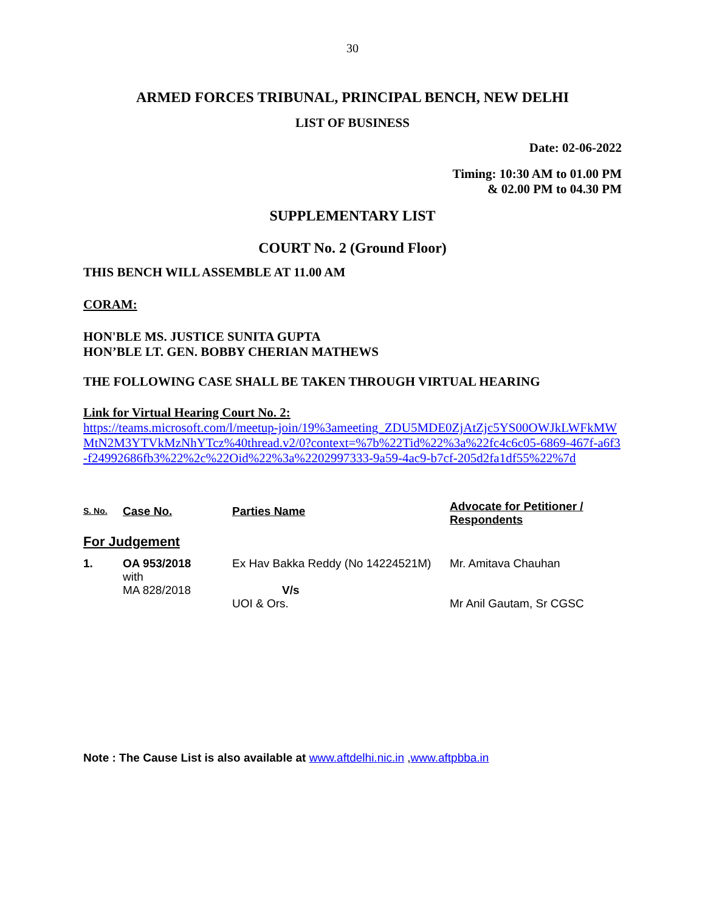30
ARMED FORCES TRIBUNAL, PRINCIPAL BENCH, NEW DELHI
LIST OF BUSINESS
Date: 02-06-2022
Timing: 10:30 AM to 01.00 PM
& 02.00 PM to 04.30 PM
SUPPLEMENTARY LIST
COURT No. 2 (Ground Floor)
THIS BENCH WILL ASSEMBLE AT 11.00 AM
CORAM:
HON'BLE MS. JUSTICE SUNITA GUPTA
HON’BLE LT. GEN. BOBBY CHERIAN MATHEWS
THE FOLLOWING CASE SHALL BE TAKEN THROUGH VIRTUAL HEARING
Link for Virtual Hearing Court No. 2:
https://teams.microsoft.com/l/meetup-join/19%3ameeting_ZDU5MDE0ZjAtZjc5YS00OWJkLWFkMWMtN2M3YTVkMzNhYTcz%40thread.v2/0?context=%7b%22Tid%22%3a%22fc4c6c05-6869-467f-a6f3-f24992686fb3%22%2c%22Oid%22%3a%2202997333-9a59-4ac9-b7cf-205d2fa1df55%22%7d
| S. No. | Case No. | Parties Name | Advocate for Petitioner / Respondents |
| --- | --- | --- | --- |
| For Judgement | | | |
| 1. | OA 953/2018 with MA 828/2018 | Ex Hav Bakka Reddy (No 14224521M) V/s UOI & Ors. | Mr. Amitava Chauhan Mr Anil Gautam, Sr CGSC |
Note : The Cause List is also available at www.aftdelhi.nic.in ,www.aftpbba.in